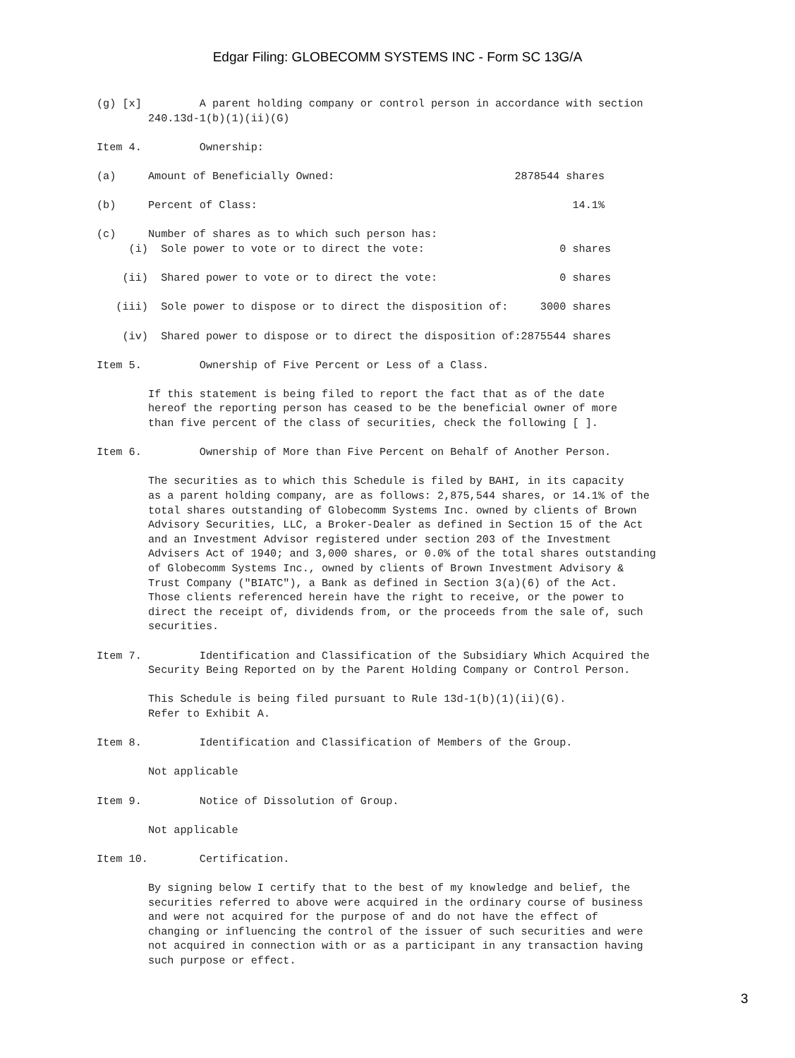Edgar Filing: GLOBECOMM SYSTEMS INC - Form SC 13G/A
(g) [x]         A parent holding company or control person in accordance with section
        240.13d-1(b)(1)(ii)(G)

Item 4.         Ownership:

(a)     Amount of Beneficially Owned:                            2878544 shares

(b)     Percent of Class:                                                 14.1%

(c)     Number of shares as to which such person has:
     (i)  Sole power to vote or to direct the vote:                     0 shares

    (ii)  Shared power to vote or to direct the vote:                   0 shares

   (iii)  Sole power to dispose or to direct the disposition of:     3000 shares

    (iv)  Shared power to dispose or to direct the disposition of:2875544 shares

Item 5.         Ownership of Five Percent or Less of a Class.

        If this statement is being filed to report the fact that as of the date
        hereof the reporting person has ceased to be the beneficial owner of more
        than five percent of the class of securities, check the following [ ].

Item 6.         Ownership of More than Five Percent on Behalf of Another Person.

        The securities as to which this Schedule is filed by BAHI, in its capacity
        as a parent holding company, are as follows: 2,875,544 shares, or 14.1% of the
        total shares outstanding of Globecomm Systems Inc. owned by clients of Brown
        Advisory Securities, LLC, a Broker-Dealer as defined in Section 15 of the Act
        and an Investment Advisor registered under section 203 of the Investment
        Advisers Act of 1940; and 3,000 shares, or 0.0% of the total shares outstanding
        of Globecomm Systems Inc., owned by clients of Brown Investment Advisory &
        Trust Company ("BIATC"), a Bank as defined in Section 3(a)(6) of the Act.
        Those clients referenced herein have the right to receive, or the power to
        direct the receipt of, dividends from, or the proceeds from the sale of, such
        securities.

Item 7.         Identification and Classification of the Subsidiary Which Acquired the
        Security Being Reported on by the Parent Holding Company or Control Person.

        This Schedule is being filed pursuant to Rule 13d-1(b)(1)(ii)(G).
        Refer to Exhibit A.

Item 8.         Identification and Classification of Members of the Group.

        Not applicable

Item 9.         Notice of Dissolution of Group.

        Not applicable

Item 10.        Certification.

        By signing below I certify that to the best of my knowledge and belief, the
        securities referred to above were acquired in the ordinary course of business
        and were not acquired for the purpose of and do not have the effect of
        changing or influencing the control of the issuer of such securities and were
        not acquired in connection with or as a participant in any transaction having
        such purpose or effect.
3